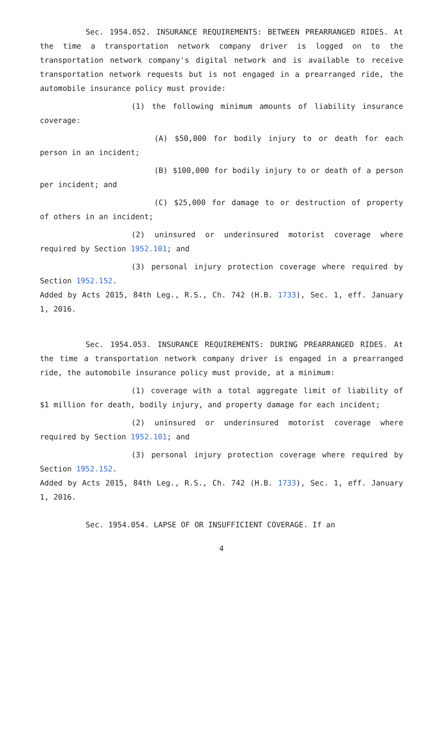Sec. 1954.052. INSURANCE REQUIREMENTS: BETWEEN PREARRANGED RIDES. At the time a transportation network company driver is logged on to the transportation network company's digital network and is available to receive transportation network requests but is not engaged in a prearranged ride, the automobile insurance policy must provide:
(1) the following minimum amounts of liability insurance coverage:
(A) $50,000 for bodily injury to or death for each person in an incident;
(B) $100,000 for bodily injury to or death of a person per incident; and
(C) $25,000 for damage to or destruction of property of others in an incident;
(2) uninsured or underinsured motorist coverage where required by Section 1952.101; and
(3) personal injury protection coverage where required by Section 1952.152.
Added by Acts 2015, 84th Leg., R.S., Ch. 742 (H.B. 1733), Sec. 1, eff. January 1, 2016.
Sec. 1954.053. INSURANCE REQUIREMENTS: DURING PREARRANGED RIDES. At the time a transportation network company driver is engaged in a prearranged ride, the automobile insurance policy must provide, at a minimum:
(1) coverage with a total aggregate limit of liability of $1 million for death, bodily injury, and property damage for each incident;
(2) uninsured or underinsured motorist coverage where required by Section 1952.101; and
(3) personal injury protection coverage where required by Section 1952.152.
Added by Acts 2015, 84th Leg., R.S., Ch. 742 (H.B. 1733), Sec. 1, eff. January 1, 2016.
Sec. 1954.054. LAPSE OF OR INSUFFICIENT COVERAGE. If an
4